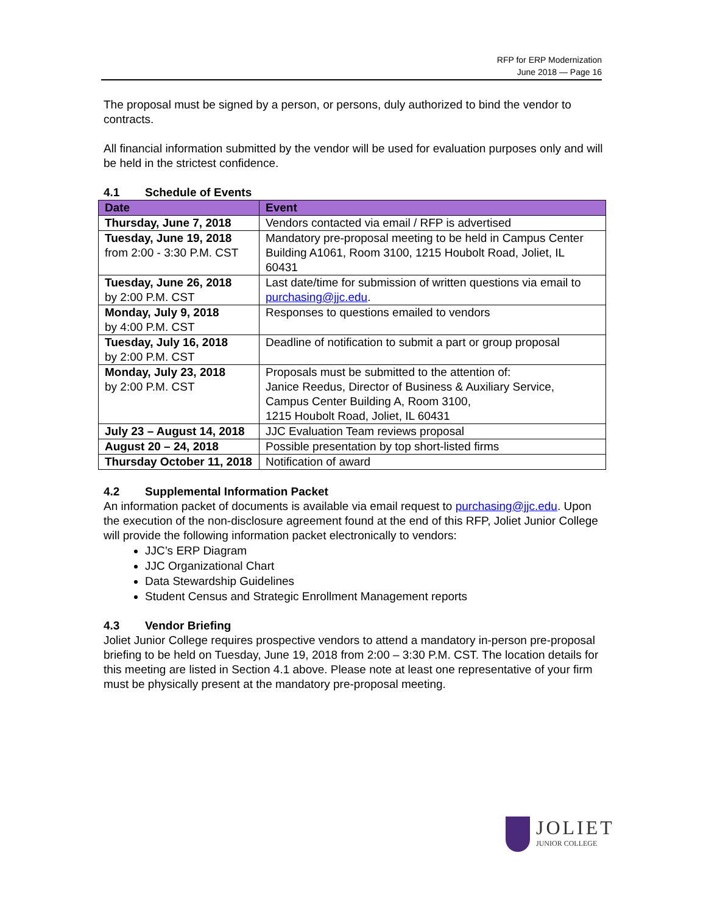RFP for ERP Modernization
June 2018 — Page 16
The proposal must be signed by a person, or persons, duly authorized to bind the vendor to contracts.
All financial information submitted by the vendor will be used for evaluation purposes only and will be held in the strictest confidence.
4.1 Schedule of Events
| Date | Event |
| --- | --- |
| Thursday, June 7, 2018 | Vendors contacted via email / RFP is advertised |
| Tuesday, June 19, 2018 from 2:00 - 3:30 P.M. CST | Mandatory pre-proposal meeting to be held in Campus Center Building A1061, Room 3100, 1215 Houbolt Road, Joliet, IL 60431 |
| Tuesday, June 26, 2018 by 2:00 P.M. CST | Last date/time for submission of written questions via email to purchasing@jjc.edu . |
| Monday, July 9, 2018 by 4:00 P.M. CST | Responses to questions emailed to vendors |
| Tuesday, July 16, 2018 by 2:00 P.M. CST | Deadline of notification to submit a part or group proposal |
| Monday, July 23, 2018 by 2:00 P.M. CST | Proposals must be submitted to the attention of: Janice Reedus, Director of Business & Auxiliary Service, Campus Center Building A, Room 3100, 1215 Houbolt Road, Joliet, IL 60431 |
| July 23 – August 14, 2018 | JJC Evaluation Team reviews proposal |
| August 20 – 24, 2018 | Possible presentation by top short-listed firms |
| Thursday October 11, 2018 | Notification of award |
4.2 Supplemental Information Packet
An information packet of documents is available via email request to purchasing@jjc.edu. Upon the execution of the non-disclosure agreement found at the end of this RFP, Joliet Junior College will provide the following information packet electronically to vendors:
JJC’s ERP Diagram
JJC Organizational Chart
Data Stewardship Guidelines
Student Census and Strategic Enrollment Management reports
4.3 Vendor Briefing
Joliet Junior College requires prospective vendors to attend a mandatory in-person pre-proposal briefing to be held on Tuesday, June 19, 2018 from 2:00 – 3:30 P.M. CST. The location details for this meeting are listed in Section 4.1 above. Please note at least one representative of your firm must be physically present at the mandatory pre-proposal meeting.
JOLIET
JUNIOR COLLEGE